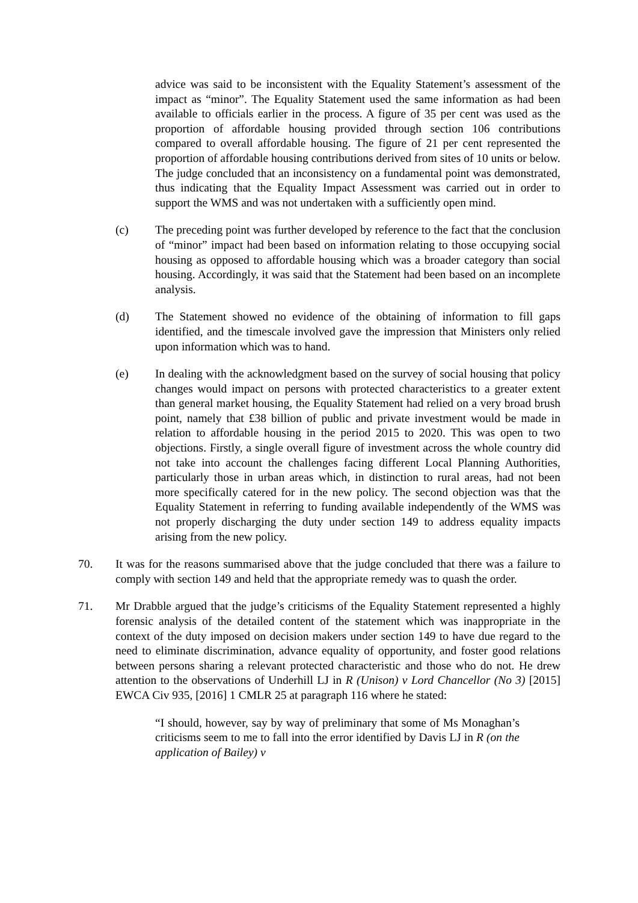advice was said to be inconsistent with the Equality Statement’s assessment of the impact as “minor”. The Equality Statement used the same information as had been available to officials earlier in the process. A figure of 35 per cent was used as the proportion of affordable housing provided through section 106 contributions compared to overall affordable housing. The figure of 21 per cent represented the proportion of affordable housing contributions derived from sites of 10 units or below. The judge concluded that an inconsistency on a fundamental point was demonstrated, thus indicating that the Equality Impact Assessment was carried out in order to support the WMS and was not undertaken with a sufficiently open mind.
(c) The preceding point was further developed by reference to the fact that the conclusion of “minor” impact had been based on information relating to those occupying social housing as opposed to affordable housing which was a broader category than social housing. Accordingly, it was said that the Statement had been based on an incomplete analysis.
(d) The Statement showed no evidence of the obtaining of information to fill gaps identified, and the timescale involved gave the impression that Ministers only relied upon information which was to hand.
(e) In dealing with the acknowledgment based on the survey of social housing that policy changes would impact on persons with protected characteristics to a greater extent than general market housing, the Equality Statement had relied on a very broad brush point, namely that £38 billion of public and private investment would be made in relation to affordable housing in the period 2015 to 2020. This was open to two objections. Firstly, a single overall figure of investment across the whole country did not take into account the challenges facing different Local Planning Authorities, particularly those in urban areas which, in distinction to rural areas, had not been more specifically catered for in the new policy. The second objection was that the Equality Statement in referring to funding available independently of the WMS was not properly discharging the duty under section 149 to address equality impacts arising from the new policy.
70. It was for the reasons summarised above that the judge concluded that there was a failure to comply with section 149 and held that the appropriate remedy was to quash the order.
71. Mr Drabble argued that the judge’s criticisms of the Equality Statement represented a highly forensic analysis of the detailed content of the statement which was inappropriate in the context of the duty imposed on decision makers under section 149 to have due regard to the need to eliminate discrimination, advance equality of opportunity, and foster good relations between persons sharing a relevant protected characteristic and those who do not. He drew attention to the observations of Underhill LJ in R (Unison) v Lord Chancellor (No 3) [2015] EWCA Civ 935, [2016] 1 CMLR 25 at paragraph 116 where he stated:
“I should, however, say by way of preliminary that some of Ms Monaghan’s criticisms seem to me to fall into the error identified by Davis LJ in R (on the application of Bailey) v